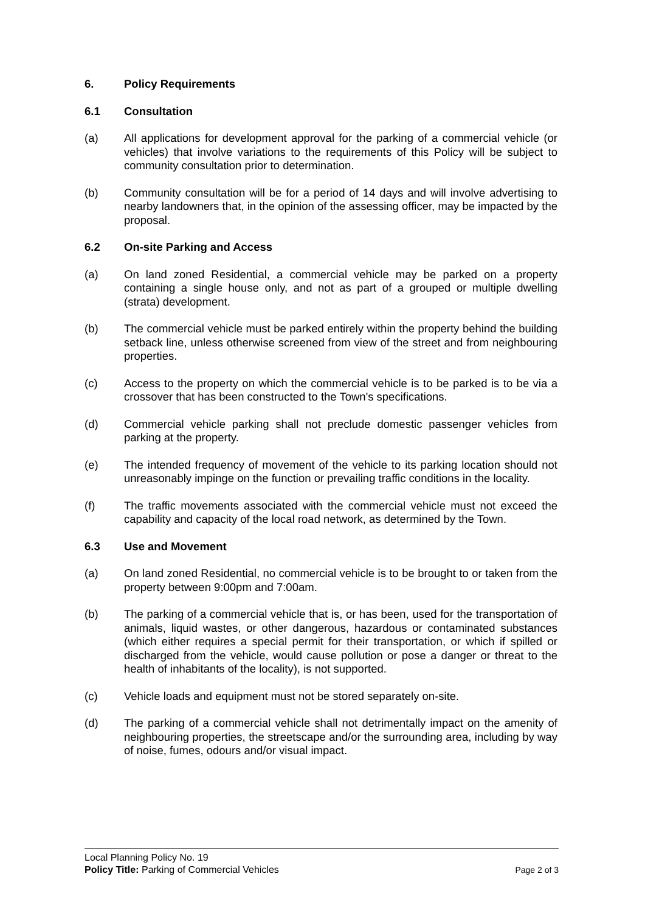6. Policy Requirements
6.1 Consultation
(a) All applications for development approval for the parking of a commercial vehicle (or vehicles) that involve variations to the requirements of this Policy will be subject to community consultation prior to determination.
(b) Community consultation will be for a period of 14 days and will involve advertising to nearby landowners that, in the opinion of the assessing officer, may be impacted by the proposal.
6.2 On-site Parking and Access
(a) On land zoned Residential, a commercial vehicle may be parked on a property containing a single house only, and not as part of a grouped or multiple dwelling (strata) development.
(b) The commercial vehicle must be parked entirely within the property behind the building setback line, unless otherwise screened from view of the street and from neighbouring properties.
(c) Access to the property on which the commercial vehicle is to be parked is to be via a crossover that has been constructed to the Town's specifications.
(d) Commercial vehicle parking shall not preclude domestic passenger vehicles from parking at the property.
(e) The intended frequency of movement of the vehicle to its parking location should not unreasonably impinge on the function or prevailing traffic conditions in the locality.
(f) The traffic movements associated with the commercial vehicle must not exceed the capability and capacity of the local road network, as determined by the Town.
6.3 Use and Movement
(a) On land zoned Residential, no commercial vehicle is to be brought to or taken from the property between 9:00pm and 7:00am.
(b) The parking of a commercial vehicle that is, or has been, used for the transportation of animals, liquid wastes, or other dangerous, hazardous or contaminated substances (which either requires a special permit for their transportation, or which if spilled or discharged from the vehicle, would cause pollution or pose a danger or threat to the health of inhabitants of the locality), is not supported.
(c) Vehicle loads and equipment must not be stored separately on-site.
(d) The parking of a commercial vehicle shall not detrimentally impact on the amenity of neighbouring properties, the streetscape and/or the surrounding area, including by way of noise, fumes, odours and/or visual impact.
Local Planning Policy No. 19
Policy Title: Parking of Commercial Vehicles Page 2 of 3